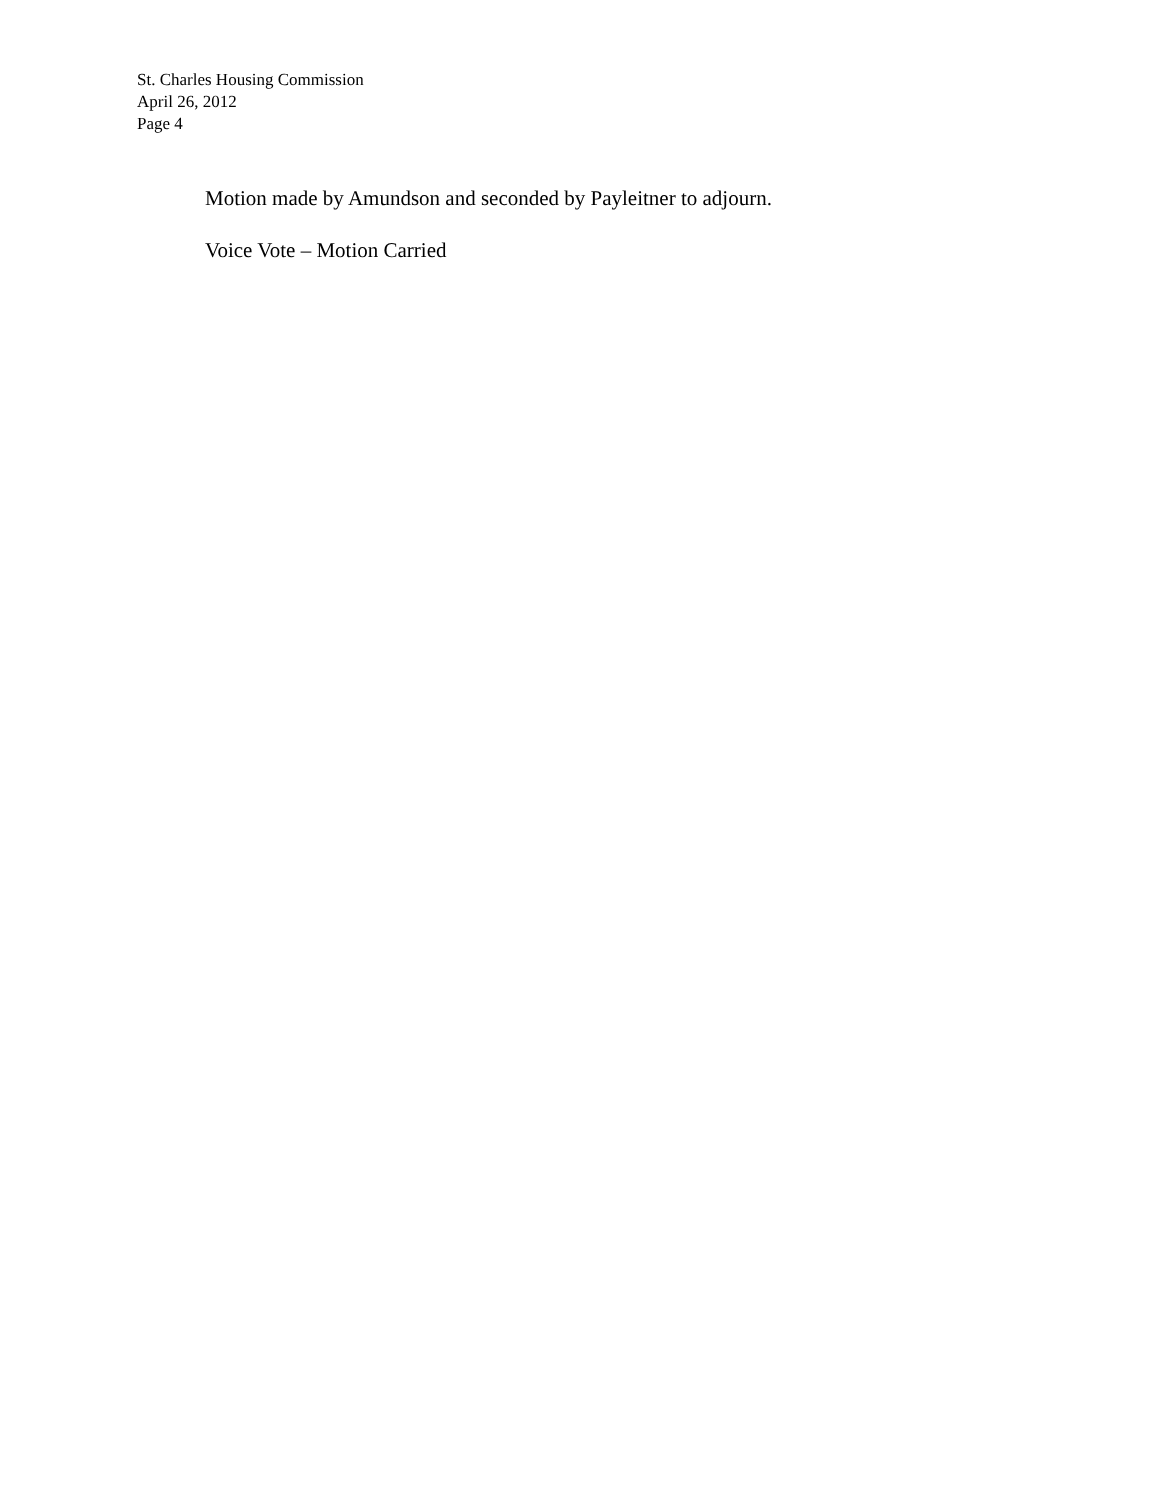St. Charles Housing Commission
April 26, 2012
Page 4
Motion made by Amundson and seconded by Payleitner to adjourn.
Voice Vote – Motion Carried